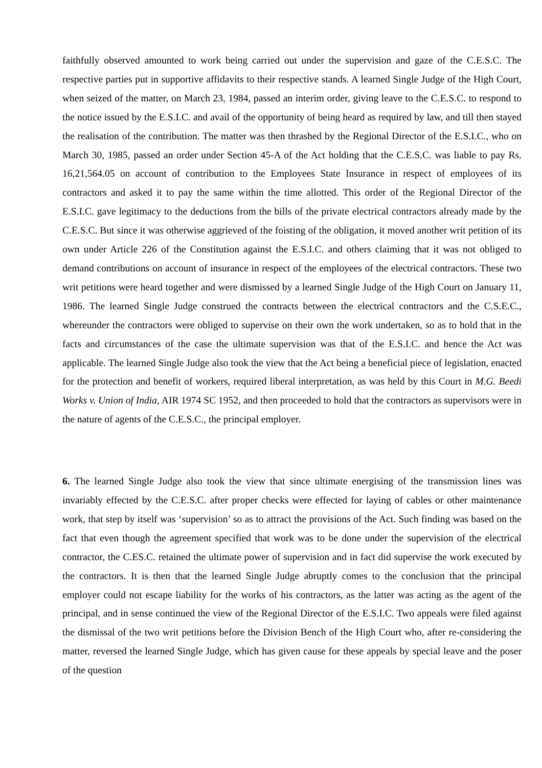faithfully observed amounted to work being carried out under the supervision and gaze of the C.E.S.C. The respective parties put in supportive affidavits to their respective stands. A learned Single Judge of the High Court, when seized of the matter, on March 23, 1984, passed an interim order, giving leave to the C.E.S.C. to respond to the notice issued by the E.S.I.C. and avail of the opportunity of being heard as required by law, and till then stayed the realisation of the contribution. The matter was then thrashed by the Regional Director of the E.S.I.C., who on March 30, 1985, passed an order under Section 45-A of the Act holding that the C.E.S.C. was liable to pay Rs. 16,21,564.05 on account of contribution to the Employees State Insurance in respect of employees of its contractors and asked it to pay the same within the time allotted. This order of the Regional Director of the E.S.I.C. gave legitimacy to the deductions from the bills of the private electrical contractors already made by the C.E.S.C. But since it was otherwise aggrieved of the foisting of the obligation, it moved another writ petition of its own under Article 226 of the Constitution against the E.S.I.C. and others claiming that it was not obliged to demand contributions on account of insurance in respect of the employees of the electrical contractors. These two writ petitions were heard together and were dismissed by a learned Single Judge of the High Court on January 11, 1986. The learned Single Judge construed the contracts between the electrical contractors and the C.S.E.C., whereunder the contractors were obliged to supervise on their own the work undertaken, so as to hold that in the facts and circumstances of the case the ultimate supervision was that of the E.S.I.C. and hence the Act was applicable. The learned Single Judge also took the view that the Act being a beneficial piece of legislation, enacted for the protection and benefit of workers, required liberal interpretation, as was held by this Court in M.G. Beedi Works v. Union of India, AIR 1974 SC 1952, and then proceeded to hold that the contractors as supervisors were in the nature of agents of the C.E.S.C., the principal employer.
6. The learned Single Judge also took the view that since ultimate energising of the transmission lines was invariably effected by the C.E.S.C. after proper checks were effected for laying of cables or other maintenance work, that step by itself was ‘supervision’ so as to attract the provisions of the Act. Such finding was based on the fact that even though the agreement specified that work was to be done under the supervision of the electrical contractor, the C.ES.C. retained the ultimate power of supervision and in fact did supervise the work executed by the contractors. It is then that the learned Single Judge abruptly comes to the conclusion that the principal employer could not escape liability for the works of his contractors, as the latter was acting as the agent of the principal, and in sense continued the view of the Regional Director of the E.S.I.C. Two appeals were filed against the dismissal of the two writ petitions before the Division Bench of the High Court who, after re-considering the matter, reversed the learned Single Judge, which has given cause for these appeals by special leave and the poser of the question